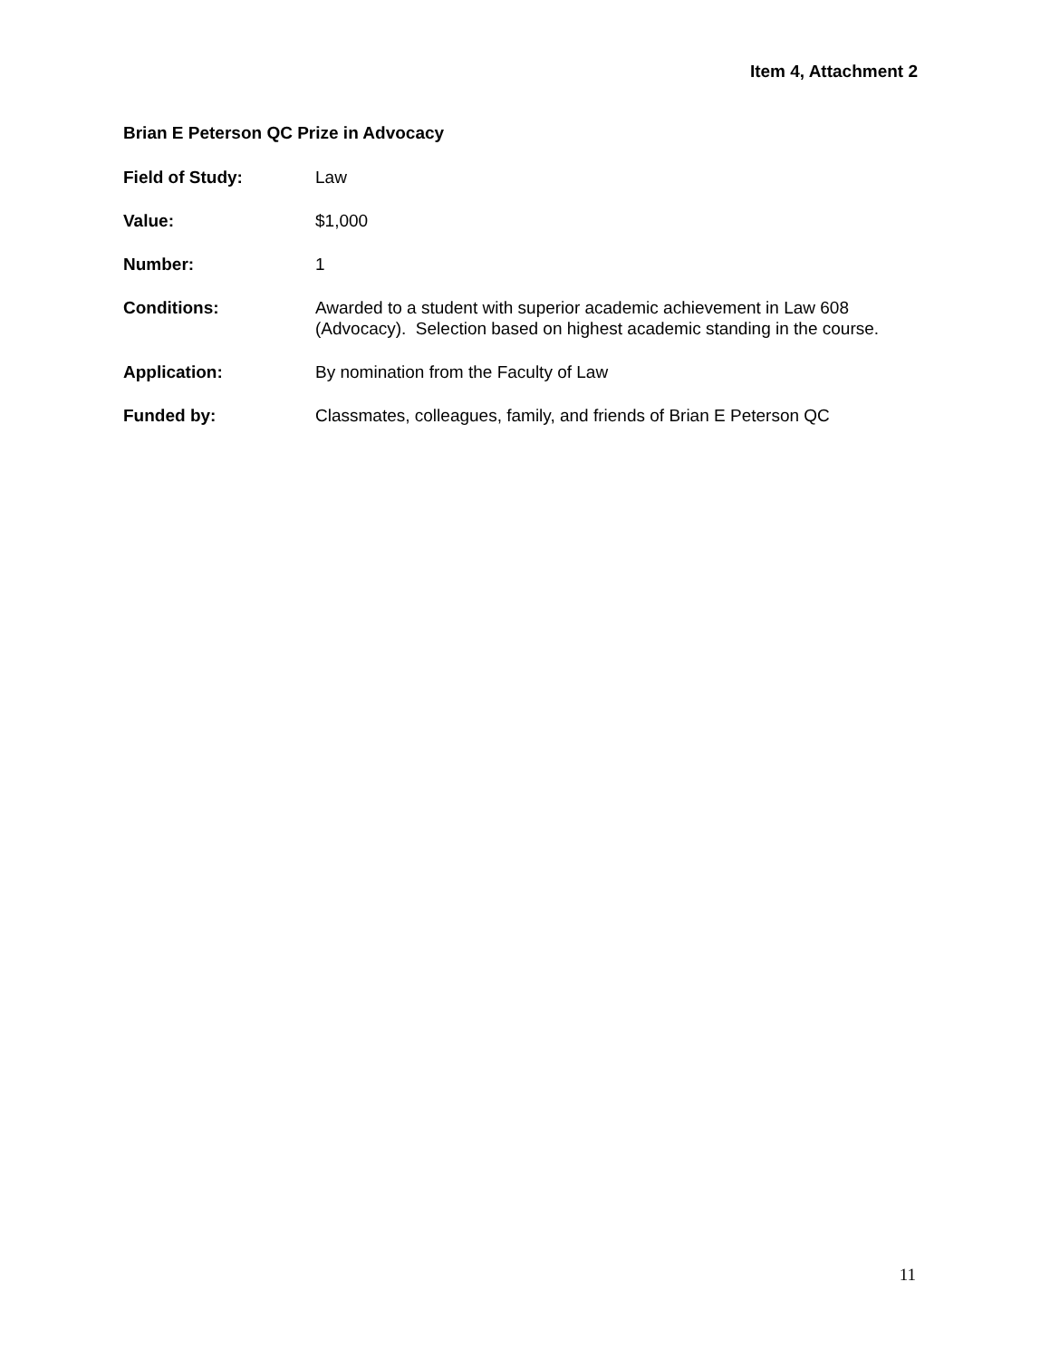Item 4, Attachment 2
Brian E Peterson QC Prize in Advocacy
Field of Study: Law
Value: $1,000
Number: 1
Conditions: Awarded to a student with superior academic achievement in Law 608 (Advocacy). Selection based on highest academic standing in the course.
Application: By nomination from the Faculty of Law
Funded by: Classmates, colleagues, family, and friends of Brian E Peterson QC
11